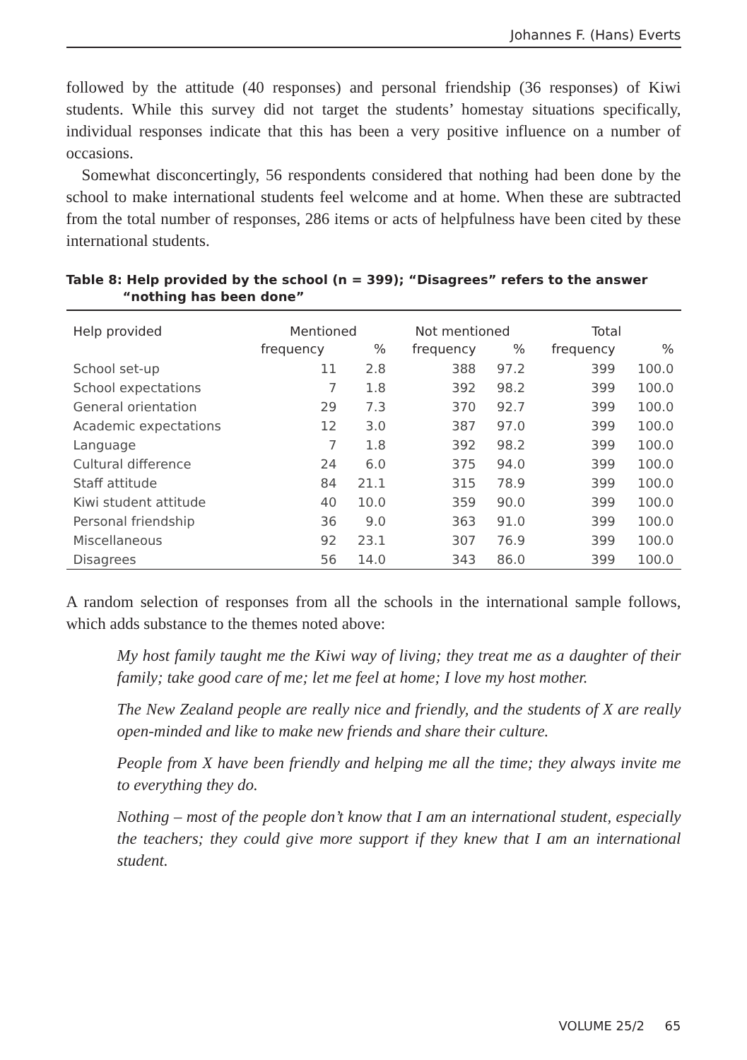Johannes F. (Hans) Everts
followed by the attitude (40 responses) and personal friendship (36 responses) of Kiwi students. While this survey did not target the students’ homestay situations specifically, individual responses indicate that this has been a very positive influence on a number of occasions.
Somewhat disconcertingly, 56 respondents considered that nothing had been done by the school to make international students feel welcome and at home. When these are subtracted from the total number of responses, 286 items or acts of helpfulness have been cited by these international students.
Table 8: Help provided by the school (n = 399); “Disagrees” refers to the answer “nothing has been done”
| Help provided | Mentioned | | Not mentioned | | Total | |
| --- | --- | --- | --- | --- | --- | --- |
| | frequency | % | frequency | % | frequency | % |
| School set-up | 11 | 2.8 | 388 | 97.2 | 399 | 100.0 |
| School expectations | 7 | 1.8 | 392 | 98.2 | 399 | 100.0 |
| General orientation | 29 | 7.3 | 370 | 92.7 | 399 | 100.0 |
| Academic expectations | 12 | 3.0 | 387 | 97.0 | 399 | 100.0 |
| Language | 7 | 1.8 | 392 | 98.2 | 399 | 100.0 |
| Cultural difference | 24 | 6.0 | 375 | 94.0 | 399 | 100.0 |
| Staff attitude | 84 | 21.1 | 315 | 78.9 | 399 | 100.0 |
| Kiwi student attitude | 40 | 10.0 | 359 | 90.0 | 399 | 100.0 |
| Personal friendship | 36 | 9.0 | 363 | 91.0 | 399 | 100.0 |
| Miscellaneous | 92 | 23.1 | 307 | 76.9 | 399 | 100.0 |
| Disagrees | 56 | 14.0 | 343 | 86.0 | 399 | 100.0 |
A random selection of responses from all the schools in the international sample follows, which adds substance to the themes noted above:
My host family taught me the Kiwi way of living; they treat me as a daughter of their family; take good care of me; let me feel at home; I love my host mother.
The New Zealand people are really nice and friendly, and the students of X are really open-minded and like to make new friends and share their culture.
People from X have been friendly and helping me all the time; they always invite me to everything they do.
Nothing – most of the people don’t know that I am an international student, especially the teachers; they could give more support if they knew that I am an international student.
VOLUME 25/2 65